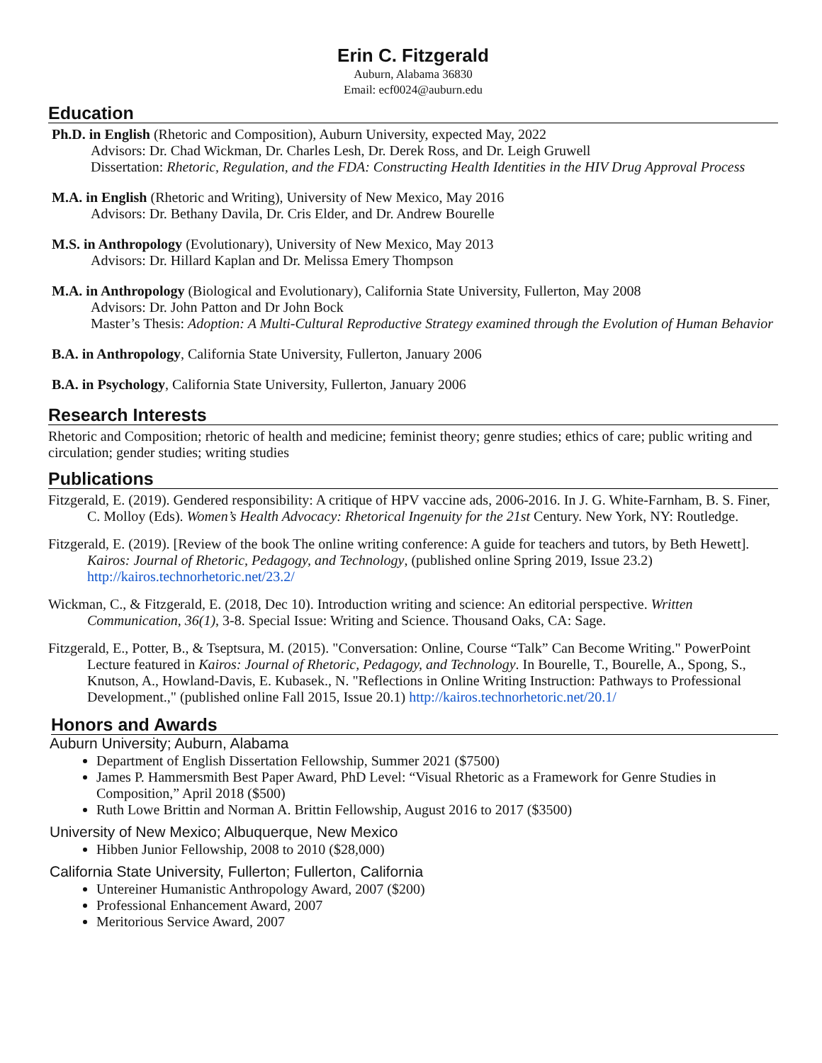Erin C. Fitzgerald
Auburn, Alabama 36830
Email: ecf0024@auburn.edu
Education
Ph.D. in English (Rhetoric and Composition), Auburn University, expected May, 2022
Advisors: Dr. Chad Wickman, Dr. Charles Lesh, Dr. Derek Ross, and Dr. Leigh Gruwell
Dissertation: Rhetoric, Regulation, and the FDA: Constructing Health Identities in the HIV Drug Approval Process
M.A. in English (Rhetoric and Writing), University of New Mexico, May 2016
Advisors: Dr. Bethany Davila, Dr. Cris Elder, and Dr. Andrew Bourelle
M.S. in Anthropology (Evolutionary), University of New Mexico, May 2013
Advisors: Dr. Hillard Kaplan and Dr. Melissa Emery Thompson
M.A. in Anthropology (Biological and Evolutionary), California State University, Fullerton, May 2008
Advisors: Dr. John Patton and Dr John Bock
Master’s Thesis: Adoption: A Multi-Cultural Reproductive Strategy examined through the Evolution of Human Behavior
B.A. in Anthropology, California State University, Fullerton, January 2006
B.A. in Psychology, California State University, Fullerton, January 2006
Research Interests
Rhetoric and Composition; rhetoric of health and medicine; feminist theory; genre studies; ethics of care; public writing and circulation; gender studies; writing studies
Publications
Fitzgerald, E. (2019). Gendered responsibility: A critique of HPV vaccine ads, 2006-2016. In J. G. White-Farnham, B. S. Finer, C. Molloy (Eds). Women’s Health Advocacy: Rhetorical Ingenuity for the 21st Century. New York, NY: Routledge.
Fitzgerald, E. (2019). [Review of the book The online writing conference: A guide for teachers and tutors, by Beth Hewett]. Kairos: Journal of Rhetoric, Pedagogy, and Technology, (published online Spring 2019, Issue 23.2) http://kairos.technorhetoric.net/23.2/
Wickman, C., & Fitzgerald, E. (2018, Dec 10). Introduction writing and science: An editorial perspective. Written Communication, 36(1), 3-8. Special Issue: Writing and Science. Thousand Oaks, CA: Sage.
Fitzgerald, E., Potter, B., & Tseptsura, M. (2015). "Conversation: Online, Course “Talk” Can Become Writing." PowerPoint Lecture featured in Kairos: Journal of Rhetoric, Pedagogy, and Technology. In Bourelle, T., Bourelle, A., Spong, S., Knutson, A., Howland-Davis, E. Kubasek., N. "Reflections in Online Writing Instruction: Pathways to Professional Development.," (published online Fall 2015, Issue 20.1) http://kairos.technorhetoric.net/20.1/
Honors and Awards
Auburn University; Auburn, Alabama
Department of English Dissertation Fellowship, Summer 2021 ($7500)
James P. Hammersmith Best Paper Award, PhD Level: “Visual Rhetoric as a Framework for Genre Studies in Composition,” April 2018 ($500)
Ruth Lowe Brittin and Norman A. Brittin Fellowship, August 2016 to 2017 ($3500)
University of New Mexico; Albuquerque, New Mexico
Hibben Junior Fellowship, 2008 to 2010 ($28,000)
California State University, Fullerton; Fullerton, California
Untereiner Humanistic Anthropology Award, 2007 ($200)
Professional Enhancement Award, 2007
Meritorious Service Award, 2007